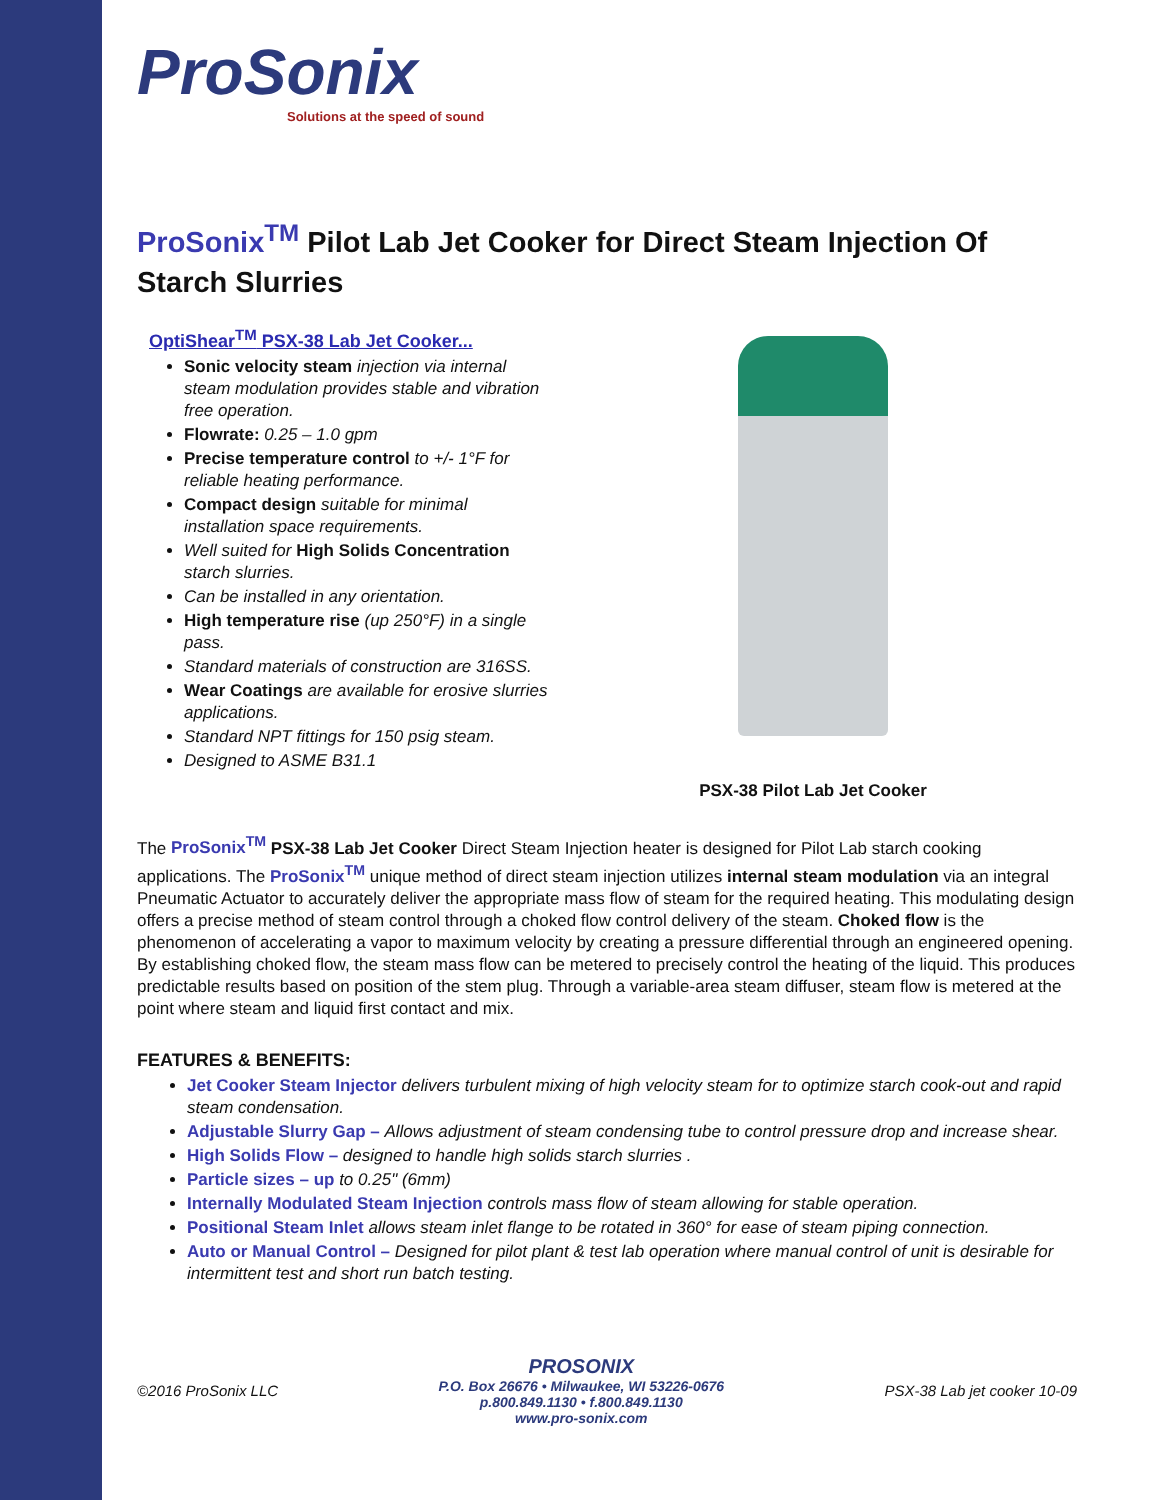ProSonix
Solutions at the speed of sound
ProSonix<sup>TM</sup> Pilot Lab Jet Cooker for Direct Steam Injection Of Starch Slurries
OptiShear<sup>TM</sup> PSX-38 Lab Jet Cooker...
Sonic velocity steam injection via internal steam modulation provides stable and vibration free operation.
Flowrate: 0.25 – 1.0 gpm
Precise temperature control to +/- 1°F for reliable heating performance.
Compact design suitable for minimal installation space requirements.
Well suited for High Solids Concentration starch slurries.
Can be installed in any orientation.
High temperature rise (up 250°F) in a single pass.
Standard materials of construction are 316SS.
Wear Coatings are available for erosive slurries applications.
Standard NPT fittings for 150 psig steam.
Designed to ASME B31.1
PSX-38 Pilot Lab Jet Cooker
The ProSonix<sup>TM</sup> PSX-38 Lab Jet Cooker Direct Steam Injection heater is designed for Pilot Lab starch cooking applications. The ProSonix<sup>TM</sup> unique method of direct steam injection utilizes internal steam modulation via an integral Pneumatic Actuator to accurately deliver the appropriate mass flow of steam for the required heating. This modulating design offers a precise method of steam control through a choked flow control delivery of the steam. Choked flow is the phenomenon of accelerating a vapor to maximum velocity by creating a pressure differential through an engineered opening. By establishing choked flow, the steam mass flow can be metered to precisely control the heating of the liquid. This produces predictable results based on position of the stem plug. Through a variable-area steam diffuser, steam flow is metered at the point where steam and liquid first contact and mix.
FEATURES & BENEFITS:
Jet Cooker Steam Injector delivers turbulent mixing of high velocity steam for to optimize starch cook-out and rapid steam condensation.
Adjustable Slurry Gap – Allows adjustment of steam condensing tube to control pressure drop and increase shear.
High Solids Flow – designed to handle high solids starch slurries .
Particle sizes – up to 0.25" (6mm)
Internally Modulated Steam Injection controls mass flow of steam allowing for stable operation.
Positional Steam Inlet allows steam inlet flange to be rotated in 360° for ease of steam piping connection.
Auto or Manual Control – Designed for pilot plant & test lab operation where manual control of unit is desirable for intermittent test and short run batch testing.
©2016 ProSonix LLC
PROSONIX
P.O. Box 26676 • Milwaukee, WI 53226-0676
p.800.849.1130 • f.800.849.1130
www.pro-sonix.com
PSX-38 Lab jet cooker 10-09